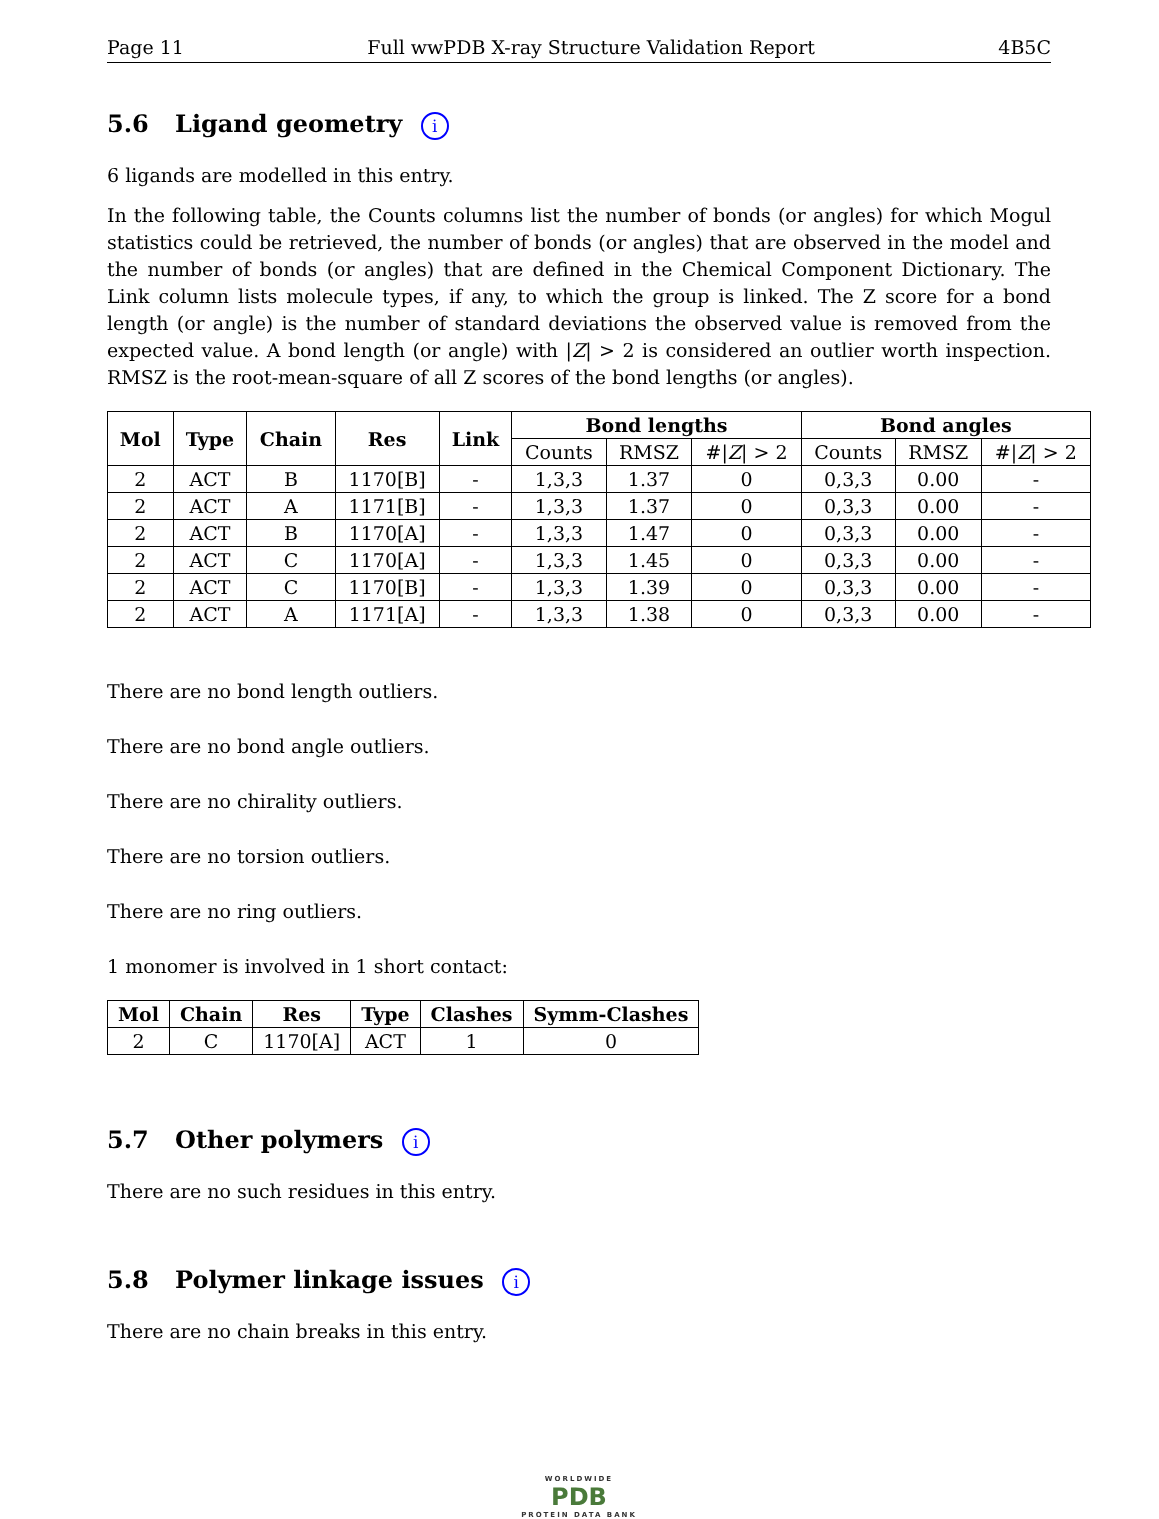Page 11 Full wwPDB X-ray Structure Validation Report 4B5C
5.6 Ligand geometry i
6 ligands are modelled in this entry.
In the following table, the Counts columns list the number of bonds (or angles) for which Mogul statistics could be retrieved, the number of bonds (or angles) that are observed in the model and the number of bonds (or angles) that are defined in the Chemical Component Dictionary. The Link column lists molecule types, if any, to which the group is linked. The Z score for a bond length (or angle) is the number of standard deviations the observed value is removed from the expected value. A bond length (or angle) with |Z| > 2 is considered an outlier worth inspection. RMSZ is the root-mean-square of all Z scores of the bond lengths (or angles).
| Mol | Type | Chain | Res | Link | Bond lengths | | | Bond angles | | |
| --- | --- | --- | --- | --- | --- | --- | --- | --- | --- | --- |
| | | | | | Counts | RMSZ | #/ Z / > 2 | Counts | RMSZ | #/ Z / > 2 |
| 2 | ACT | B | 1170[B] | - | 1,3,3 | 1.37 | 0 | 0,3,3 | 0.00 | - |
| 2 | ACT | A | 1171[B] | - | 1,3,3 | 1.37 | 0 | 0,3,3 | 0.00 | - |
| 2 | ACT | B | 1170[A] | - | 1,3,3 | 1.47 | 0 | 0,3,3 | 0.00 | - |
| 2 | ACT | C | 1170[A] | - | 1,3,3 | 1.45 | 0 | 0,3,3 | 0.00 | - |
| 2 | ACT | C | 1170[B] | - | 1,3,3 | 1.39 | 0 | 0,3,3 | 0.00 | - |
| 2 | ACT | A | 1171[A] | - | 1,3,3 | 1.38 | 0 | 0,3,3 | 0.00 | - |
There are no bond length outliers.
There are no bond angle outliers.
There are no chirality outliers.
There are no torsion outliers.
There are no ring outliers.
1 monomer is involved in 1 short contact:
| Mol | Chain | Res | Type | Clashes | Symm-Clashes |
| --- | --- | --- | --- | --- | --- |
| 2 | C | 1170[A] | ACT | 1 | 0 |
5.7 Other polymers i
There are no such residues in this entry.
5.8 Polymer linkage issues i
There are no chain breaks in this entry.
WORLDWIDE
PDB
PROTEIN DATA BANK